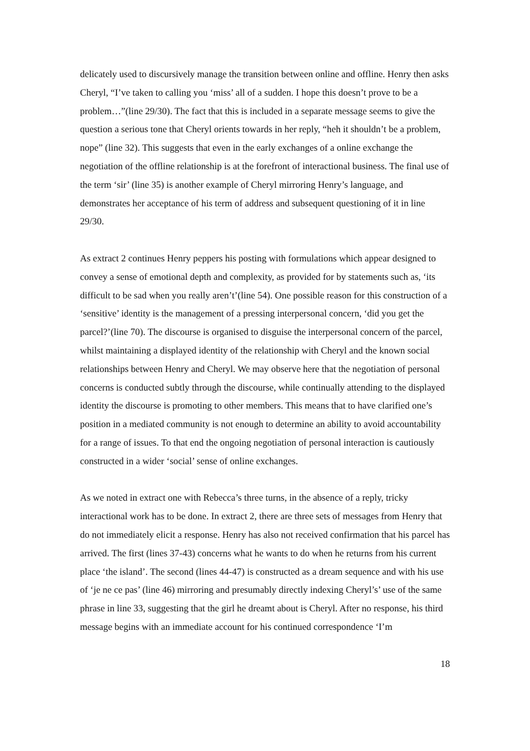delicately used to discursively manage the transition between online and offline. Henry then asks Cheryl, “I’ve taken to calling you ‘miss’ all of a sudden. I hope this doesn’t prove to be a problem…”(line 29/30). The fact that this is included in a separate message seems to give the question a serious tone that Cheryl orients towards in her reply, “heh it shouldn’t be a problem, nope” (line 32). This suggests that even in the early exchanges of a online exchange the negotiation of the offline relationship is at the forefront of interactional business. The final use of the term ‘sir’ (line 35) is another example of Cheryl mirroring Henry’s language, and demonstrates her acceptance of his term of address and subsequent questioning of it in line 29/30.
As extract 2 continues Henry peppers his posting with formulations which appear designed to convey a sense of emotional depth and complexity, as provided for by statements such as, ‘its difficult to be sad when you really aren’t’(line 54). One possible reason for this construction of a ‘sensitive’ identity is the management of a pressing interpersonal concern, ‘did you get the parcel?’(line 70). The discourse is organised to disguise the interpersonal concern of the parcel, whilst maintaining a displayed identity of the relationship with Cheryl and the known social relationships between Henry and Cheryl. We may observe here that the negotiation of personal concerns is conducted subtly through the discourse, while continually attending to the displayed identity the discourse is promoting to other members. This means that to have clarified one’s position in a mediated community is not enough to determine an ability to avoid accountability for a range of issues. To that end the ongoing negotiation of personal interaction is cautiously constructed in a wider ‘social’ sense of online exchanges.
As we noted in extract one with Rebecca’s three turns, in the absence of a reply, tricky interactional work has to be done. In extract 2, there are three sets of messages from Henry that do not immediately elicit a response. Henry has also not received confirmation that his parcel has arrived. The first (lines 37-43) concerns what he wants to do when he returns from his current place ‘the island’. The second (lines 44-47) is constructed as a dream sequence and with his use of ‘je ne ce pas’ (line 46) mirroring and presumably directly indexing Cheryl’s’ use of the same phrase in line 33, suggesting that the girl he dreamt about is Cheryl. After no response, his third message begins with an immediate account for his continued correspondence ‘I’m
18